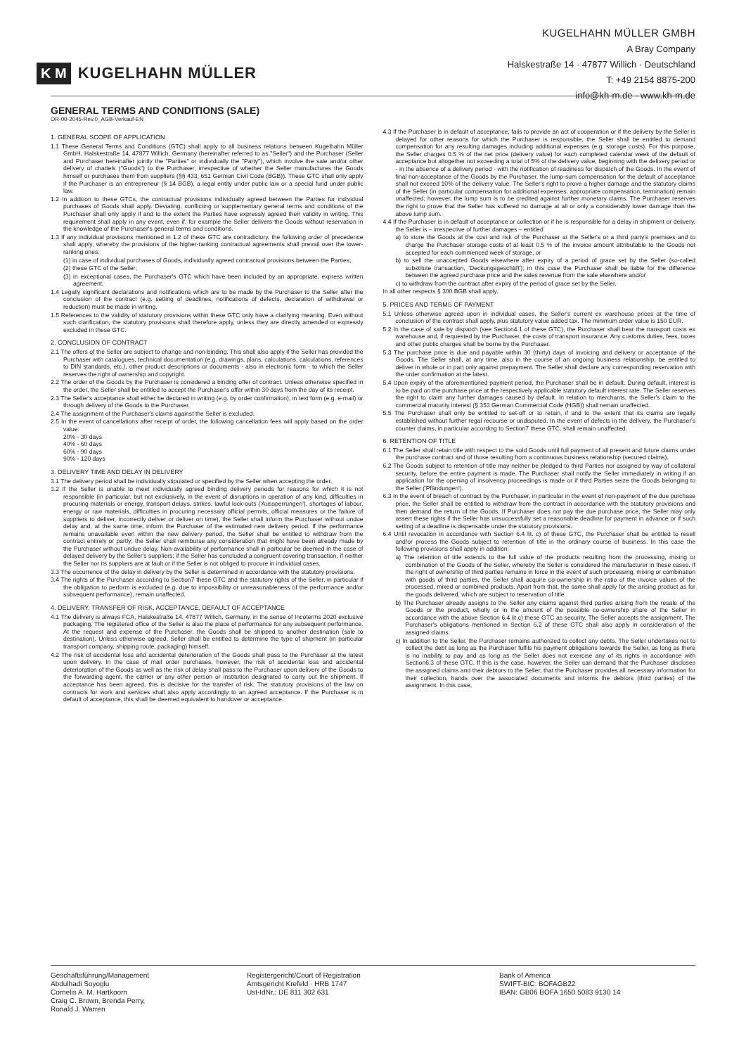K M KUGELHAHN MÜLLER
KUGELHAHN MÜLLER GMBH
A Bray Company
Halskestraße 14 · 47877 Willich · Deutschland
T: +49 2154 8875-200
info@kh-m.de · www.kh-m.de
GENERAL TERMS AND CONDITIONS (SALE)
OR-00-2045-Rev.0_AGB-Verkauf-EN
1. GENERAL SCOPE OF APPLICATION
1.1 These General Terms and Conditions (GTC) shall apply to all business relations between Kugelhahn Müller GmbH, Halskestraße 14, 47877 Willich, Germany (hereinafter referred to as "Seller") and the Purchaser (Seller and Purchaser hereinafter jointly the "Parties" or individually the "Party"), which involve the sale and/or other delivery of chattels ("Goods") to the Purchaser, irrespective of whether the Seller manufactures the Goods himself or purchases them from suppliers (§§ 433, 651 German Civil Code (BGB)). These GTC shall only apply if the Purchaser is an entrepreneur (§ 14 BGB), a legal entity under public law or a special fund under public law.
1.2 In addition to these GTCs, the contractual provisions individually agreed between the Parties for individual purchases of Goods shall apply. Deviating, conflicting or supplementary general terms and conditions of the Purchaser shall only apply if and to the extent the Parties have expressly agreed their validity in writing. This requirement shall apply in any event, even if, for example the Seller delivers the Goods without reservation in the knowledge of the Purchaser's general terms and conditions.
1.3 If any individual provisions mentioned in 1.2 of these GTC are contradictory, the following order of precedence shall apply, whereby the provisions of the higher-ranking contractual agreements shall prevail over the lower-ranking ones:
(1) in case of individual purchases of Goods, individually agreed contractual provisions between the Parties;
(2) these GTC of the Seller;
(3) in exceptional cases, the Purchaser's GTC which have been included by an appropriate, express written agreement.
1.4 Legally significant declarations and notifications which are to be made by the Purchaser to the Seller after the conclusion of the contract (e.g. setting of deadlines, notifications of defects, declaration of withdrawal or reduction) must be made in writing.
1.5 References to the validity of statutory provisions within these GTC only have a clarifying meaning. Even without such clarification, the statutory provisions shall therefore apply, unless they are directly amended or expressly excluded in these GTC.
2. CONCLUSION OF CONTRACT
2.1 The offers of the Seller are subject to change and non-binding. This shall also apply if the Seller has provided the Purchaser with catalogues, technical documentation (e.g. drawings, plans, calculations, calculations, references to DIN standards, etc.), other product descriptions or documents - also in electronic form - to which the Seller reserves the right of ownership and copyright.
2.2 The order of the Goods by the Purchaser is considered a binding offer of contract. Unless otherwise specified in the order, the Seller shall be entitled to accept the Purchaser's offer within 30 days from the day of its receipt.
2.3 The Seller's acceptance shall either be declared in writing (e.g. by order confirmation), in text form (e.g. e-mail) or through delivery of the Goods to the Purchaser.
2.4 The assignment of the Purchaser's claims against the Seller is excluded.
2.5 In the event of cancellations after receipt of order, the following cancellation fees will apply based on the order value:
20% - 30 days
40% - 60 days
60% - 90 days
90% - 120 days
3. DELIVERY TIME AND DELAY IN DELIVERY
3.1 The delivery period shall be individually stipulated or specified by the Seller when accepting the order.
3.2 If the Seller is unable to meet individually agreed binding delivery periods for reasons for which it is not responsible (in particular, but not exclusively, in the event of disruptions in operation of any kind, difficulties in procuring materials or energy, transport delays, strikes, lawful lock-outs ('Aussperrungen'), shortages of labour, energy or raw materials, difficulties in procuring necessary official permits, official measures or the failure of suppliers to deliver, incorrectly deliver or deliver on time), the Seller shall inform the Purchaser without undue delay and, at the same time, inform the Purchaser of the estimated new delivery period. If the performance remains unavailable even within the new delivery period, the Seller shall be entitled to withdraw from the contract entirely or partly; the Seller shall reimburse any consideration that might have been already made by the Purchaser without undue delay. Non-availability of performance shall in particular be deemed in the case of delayed delivery by the Seller's suppliers; if the Seller has concluded a congruent covering transaction, if neither the Seller nor its suppliers are at fault or if the Seller is not obliged to procure in individual cases.
3.3 The occurrence of the delay in delivery by the Seller is determined in accordance with the statutory provisions.
3.4 The rights of the Purchaser according to Section7 these GTC and the statutory rights of the Seller, in particular if the obligation to perform is excluded (e.g. due to impossibility or unreasonableness of the performance and/or subsequent performance), remain unaffected.
4. DELIVERY, TRANSFER OF RISK, ACCEPTANCE, DEFAULT OF ACCEPTANCE
4.1 The delivery is always FCA, Halskestraße 14, 47877 Willich, Germany, in the sense of Incoterms 2020 exclusive packaging. The registered office of the Seller is also the place of performance for any subsequent performance. At the request and expense of the Purchaser, the Goods shall be shipped to another destination (sale to destination). Unless otherwise agreed, Seller shall be entitled to determine the type of shipment (in particular transport company, shipping route, packaging) himself.
4.2 The risk of accidental loss and accidental deterioration of the Goods shall pass to the Purchaser at the latest upon delivery. In the case of mail order purchases, however, the risk of accidental loss and accidental deterioration of the Goods as well as the risk of delay shall pass to the Purchaser upon delivery of the Goods to the forwarding agent, the carrier or any other person or institution designated to carry out the shipment. If acceptance has been agreed, this is decisive for the transfer of risk. The statutory provisions of the law on contracts for work and services shall also apply accordingly to an agreed acceptance. If the Purchaser is in default of acceptance, this shall be deemed equivalent to handover or acceptance.
4.3 If the Purchaser is in default of acceptance, fails to provide an act of cooperation or if the delivery by the Seller is delayed for other reasons for which the Purchaser is responsible, the Seller shall be entitled to demand compensation for any resulting damages including additional expenses (e.g. storage costs). For this purpose, the Seller charges 0.5 % of the net price (delivery value) for each completed calendar week of the default of acceptance but altogether not exceeding a total of 5% of the delivery value, beginning with the delivery period or - in the absence of a delivery period - with the notification of readiness for dispatch of the Goods. In the event of final non-acceptance of the Goods by the Purchaser, the lump-sum compensation for the default of acceptance shall not exceed 10% of the delivery value. The Seller's right to prove a higher damage and the statutory claims of the Seller (in particular compensation for additional expenses, appropriate compensation, termination) remain unaffected; however, the lump sum is to be credited against further monetary claims. The Purchaser reserves the right to prove that the Seller has suffered no damage at all or only a considerably lower damage than the above lump sum.
4.4 If the Purchaser is in default of acceptance or collection or if he is responsible for a delay in shipment or delivery, the Seller is – irrespective of further damages – entitled
a) to store the Goods at the cost and risk of the Purchaser at the Seller's or a third party's premises and to charge the Purchaser storage costs of at least 0.5 % of the invoice amount attributable to the Goods not accepted for each commenced week of storage, or
b) to sell the unaccepted Goods elsewhere after expiry of a period of grace set by the Seller (so-called substitute transaction, 'Deckungsgeschäft'); in this case the Purchaser shall be liable for the difference between the agreed purchase price and the sales revenue from the sale elsewhere and/or
c) to withdraw from the contract after expiry of the period of grace set by the Seller.
In all other respects § 300 BGB shall apply.
5. PRICES AND TERMS OF PAYMENT
5.1 Unless otherwise agreed upon in individual cases, the Seller's current ex warehouse prices at the time of conclusion of the contract shall apply, plus statutory value added tax. The minimum order value is 150 EUR.
5.2 In the case of sale by dispatch (see Section4.1 of these GTC), the Purchaser shall bear the transport costs ex warehouse and, if requested by the Purchaser, the costs of transport insurance. Any customs duties, fees, taxes and other public charges shall be borne by the Purchaser.
5.3 The purchase price is due and payable within 30 (thirty) days of invoicing and delivery or acceptance of the Goods. The Seller shall, at any time, also in the course of an ongoing business relationship, be entitled to deliver in whole or in part only against prepayment. The Seller shall declare any corresponding reservation with the order confirmation at the latest.
5.4 Upon expiry of the aforementioned payment period, the Purchaser shall be in default. During default, interest is to be paid on the purchase price at the respectively applicable statutory default interest rate. The Seller reserves the right to claim any further damages caused by default. In relation to merchants, the Seller's claim to the commercial maturity interest (§ 353 German Commercial Code (HGB)) shall remain unaffected.
5.5 The Purchaser shall only be entitled to set-off or to retain, if and to the extent that its claims are legally established without further regal recourse or undisputed. In the event of defects in the delivery, the Purchaser's counter claims, in particular according to Section7 these GTC, shall remain unaffected.
6. RETENTION OF TITLE
6.1 The Seller shall retain title with respect to the sold Goods until full payment of all present and future claims under the purchase contract and of those resulting from a continuous business relationship (secured claims).
6.2 The Goods subject to retention of title may neither be pledged to third Parties nor assigned by way of collateral security, before the entire payment is made. The Purchaser shall notify the Seller immediately in writing if an application for the opening of insolvency proceedings is made or if third Parties seize the Goods belonging to the Seller ('Pfändungen').
6.3 In the event of breach of contract by the Purchaser, in particular in the event of non-payment of the due purchase price, the Seller shall be entitled to withdraw from the contract in accordance with the statutory provisions and then demand the return of the Goods. If Purchaser does not pay the due purchase price, the Seller may only assert these rights if the Seller has unsuccessfully set a reasonable deadline for payment in advance or if such setting of a deadline is dispensable under the statutory provisions.
6.4 Until revocation in accordance with Section 6.4 lit. c) of these GTC, the Purchaser shall be entitled to resell and/or process the Goods subject to retention of title in the ordinary course of business. In this case the following provisions shall apply in addition:
a) The retention of title extends to the full value of the products resulting from the processing, mixing or combination of the Goods of the Seller, whereby the Seller is considered the manufacturer in these cases. If the right of ownership of third parties remains in force in the event of such processing, mixing or combination with goods of third parties, the Seller shall acquire co-ownership in the ratio of the invoice values of the processed, mixed or combined products. Apart from that, the same shall apply for the arising product as for the goods delivered, which are subject to reservation of title.
b) The Purchaser already assigns to the Seller any claims against third parties arising from the resale of the Goods or the product, wholly or in the amount of the possible co-ownership share of the Seller in accordance with the above Section 6.4 lit.c) these GTC as security. The Seller accepts the assignment. The Purchaser's obligations mentioned in Section 6.2 of these GTC shall also apply in consideration of the assigned claims.
c) In addition to the Seller, the Purchaser remains authorized to collect any debts. The Seller undertakes not to collect the debt as long as the Purchaser fulfils his payment obligations towards the Seller, as long as there is no inability to pay and as long as the Seller does not exercise any of its rights in accordance with Section6.3 of these GTC. If this is the case, however, the Seller can demand that the Purchaser discloses the assigned claims and their debtors to the Seller, that the Purchaser provides all necessary information for their collection, hands over the associated documents and informs the debtors (third parties) of the assignment. In this case,
Geschäftsführung/Management
Abdulhadi Soyoglu
Cornelis A. M. Hartkoorn
Craig C. Brown, Brenda Perry,
Ronald J. Warren
Registergericht/Court of Registration
Amtsgericht Krefeld · HRB 1747
Ust-IdNr.: DE 811 302 631
Bank of America
SWIFT-BIC: BOFAGB22
IBAN: GB06 BOFA 1650 5083 9130 14